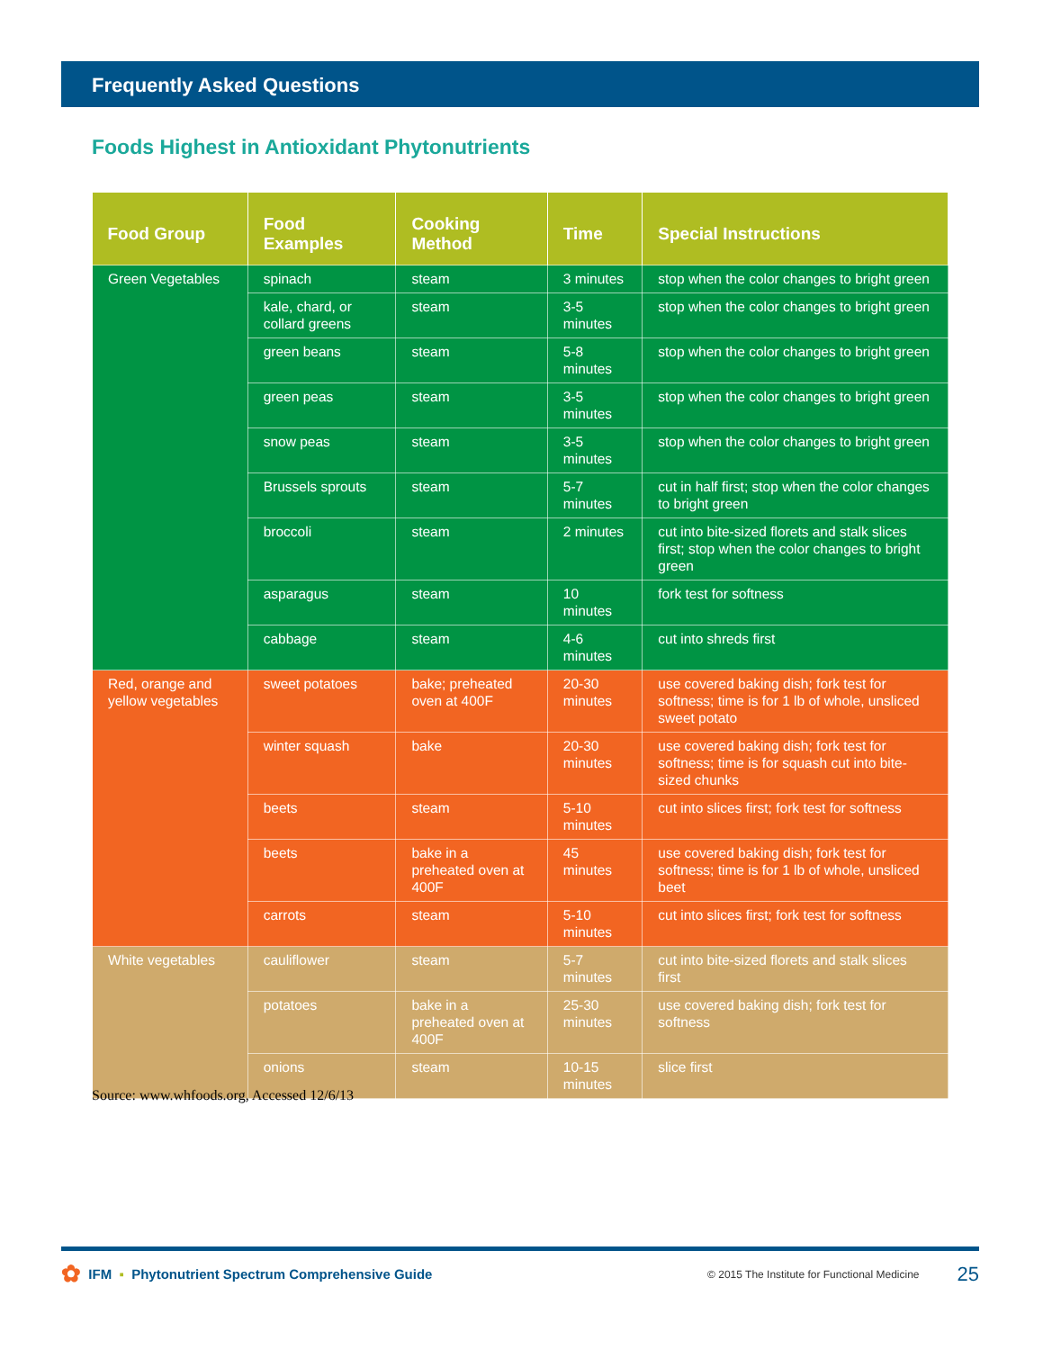Frequently Asked Questions
Foods Highest in Antioxidant Phytonutrients
| Food Group | Food Examples | Cooking Method | Time | Special Instructions |
| --- | --- | --- | --- | --- |
| Green Vegetables | spinach | steam | 3 minutes | stop when the color changes to bright green |
| | kale, chard, or collard greens | steam | 3-5 minutes | stop when the color changes to bright green |
| | green beans | steam | 5-8 minutes | stop when the color changes to bright green |
| | green peas | steam | 3-5 minutes | stop when the color changes to bright green |
| | snow peas | steam | 3-5 minutes | stop when the color changes to bright green |
| | Brussels sprouts | steam | 5-7 minutes | cut in half first; stop when the color changes to bright green |
| | broccoli | steam | 2 minutes | cut into bite-sized florets and stalk slices first; stop when the color changes to bright green |
| | asparagus | steam | 10 minutes | fork test for softness |
| | cabbage | steam | 4-6 minutes | cut into shreds first |
| Red, orange and yellow vegetables | sweet potatoes | bake; preheated oven at 400F | 20-30 minutes | use covered baking dish; fork test for softness; time is for 1 lb of whole, unsliced sweet potato |
| | winter squash | bake | 20-30 minutes | use covered baking dish; fork test for softness; time is for squash cut into bite-sized chunks |
| | beets | steam | 5-10 minutes | cut into slices first; fork test for softness |
| | beets | bake in a preheated oven at 400F | 45 minutes | use covered baking dish; fork test for softness; time is for 1 lb of whole, unsliced beet |
| | carrots | steam | 5-10 minutes | cut into slices first; fork test for softness |
| White vegetables | cauliflower | steam | 5-7 minutes | cut into bite-sized florets and stalk slices first |
| | potatoes | bake in a preheated oven at 400F | 25-30 minutes | use covered baking dish; fork test for softness |
| | onions | steam | 10-15 minutes | slice first |
Source: www.whfoods.org, Accessed 12/6/13
✿ IFM ▪ Phytonutrient Spectrum Comprehensive Guide © 2015 The Institute for Functional Medicine 25